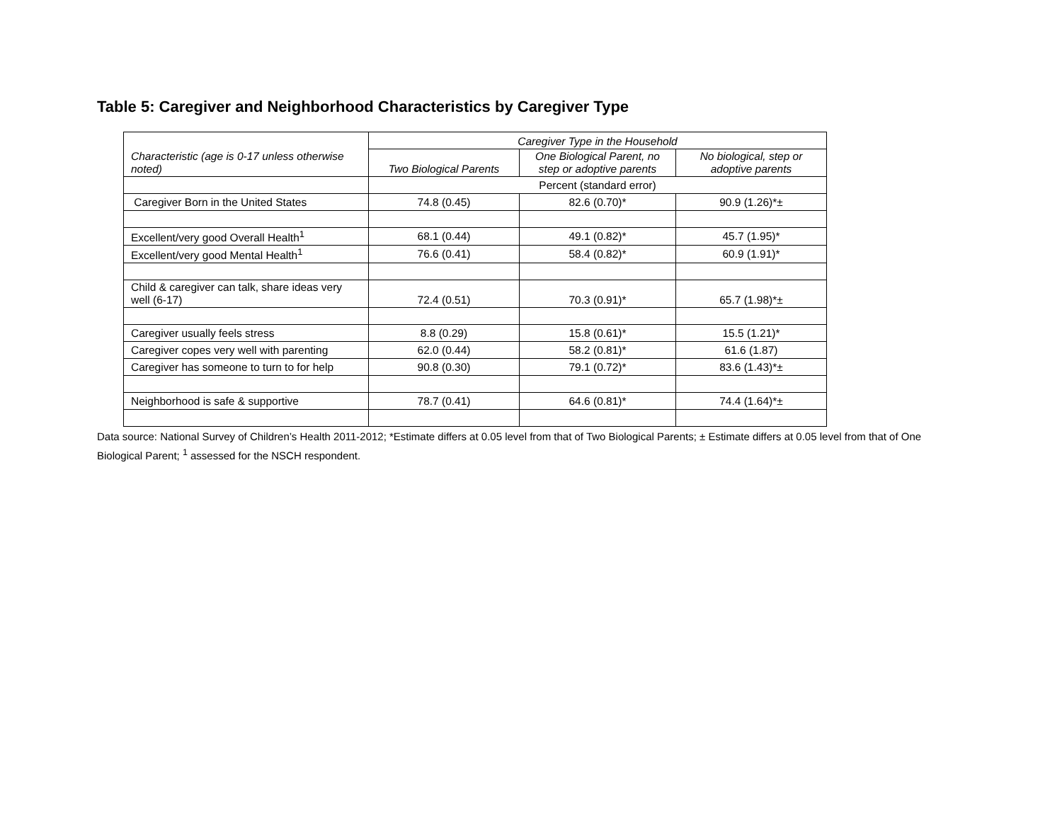Table 5: Caregiver and Neighborhood Characteristics by Caregiver Type
| Characteristic (age is 0-17 unless otherwise noted) | Caregiver Type in the Household | | |
| --- | --- | --- | --- |
| | Two Biological Parents | One Biological Parent, no step or adoptive parents | No biological, step or adoptive parents |
| | Percent (standard error) | | |
| Caregiver Born in the United States | 74.8 (0.45) | 82.6 (0.70)* | 90.9 (1.26)*± |
| Excellent/very good Overall Health<sup>1</sup> | 68.1 (0.44) | 49.1 (0.82)* | 45.7 (1.95)* |
| Excellent/very good Mental Health<sup>1</sup> | 76.6 (0.41) | 58.4 (0.82)* | 60.9 (1.91)* |
| Child & caregiver can talk, share ideas very well (6-17) | 72.4 (0.51) | 70.3 (0.91)* | 65.7 (1.98)*± |
| Caregiver usually feels stress | 8.8 (0.29) | 15.8 (0.61)* | 15.5 (1.21)* |
| Caregiver copes very well with parenting | 62.0 (0.44) | 58.2 (0.81)* | 61.6 (1.87) |
| Caregiver has someone to turn to for help | 90.8 (0.30) | 79.1 (0.72)* | 83.6 (1.43)*± |
| Neighborhood is safe & supportive | 78.7 (0.41) | 64.6 (0.81)* | 74.4 (1.64)*± |
Data source: National Survey of Children’s Health 2011-2012; *Estimate differs at 0.05 level from that of Two Biological Parents; ± Estimate differs at 0.05 level from that of One Biological Parent; <sup>1</sup> assessed for the NSCH respondent.